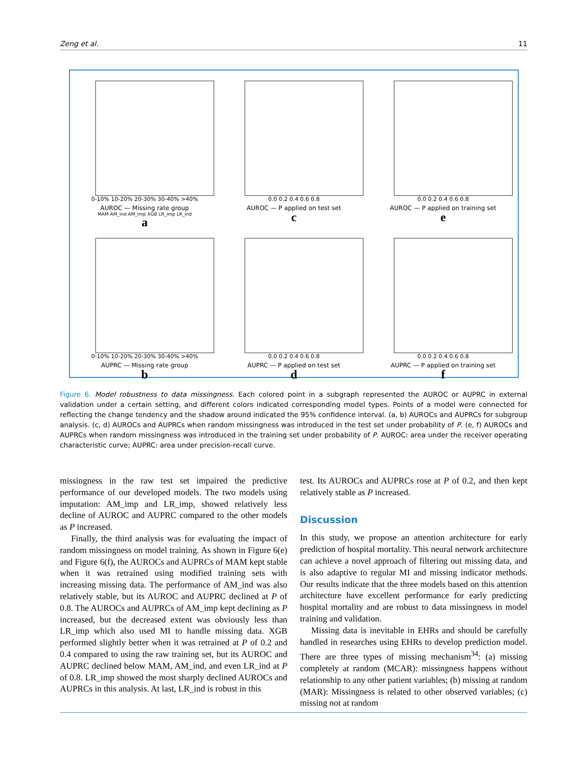Zeng et al. 11
0-10% 10-20% 20-30% 30-40% >40%
AUROC — Missing rate group
MAM AM_ind AM_imp XGB LR_imp LR_ind
a
0.0 0.2 0.4 0.6 0.8
AUROC — P applied on test set
c
0.0 0.2 0.4 0.6 0.8
AUROC — P applied on training set
e
0-10% 10-20% 20-30% 30-40% >40%
AUPRC — Missing rate group
b
0.0 0.2 0.4 0.6 0.8
AUPRC — P applied on test set
d
0.0 0.2 0.4 0.6 0.8
AUPRC — P applied on training set
f
Figure 6. Model robustness to data missingness. Each colored point in a subgraph represented the AUROC or AUPRC in external validation under a certain setting, and different colors indicated corresponding model types. Points of a model were connected for reflecting the change tendency and the shadow around indicated the 95% confidence interval. (a, b) AUROCs and AUPRCs for subgroup analysis. (c, d) AUROCs and AUPRCs when random missingness was introduced in the test set under probability of P. (e, f) AUROCs and AUPRCs when random missingness was introduced in the training set under probability of P. AUROC: area under the receiver operating characteristic curve; AUPRC: area under precision-recall curve.
missingness in the raw test set impaired the predictive performance of our developed models. The two models using imputation: AM_imp and LR_imp, showed relatively less decline of AUROC and AUPRC compared to the other models as P increased.
Finally, the third analysis was for evaluating the impact of random missingness on model training. As shown in Figure 6(e) and Figure 6(f), the AUROCs and AUPRCs of MAM kept stable when it was retrained using modified training sets with increasing missing data. The performance of AM_ind was also relatively stable, but its AUROC and AUPRC declined at P of 0.8. The AUROCs and AUPRCs of AM_imp kept declining as P increased, but the decreased extent was obviously less than LR_imp which also used MI to handle missing data. XGB performed slightly better when it was retrained at P of 0.2 and 0.4 compared to using the raw training set, but its AUROC and AUPRC declined below MAM, AM_ind, and even LR_ind at P of 0.8. LR_imp showed the most sharply declined AUROCs and AUPRCs in this analysis. At last, LR_ind is robust in this
test. Its AUROCs and AUPRCs rose at P of 0.2, and then kept relatively stable as P increased.
Discussion
In this study, we propose an attention architecture for early prediction of hospital mortality. This neural network architecture can achieve a novel approach of filtering out missing data, and is also adaptive to regular MI and missing indicator methods. Our results indicate that the three models based on this attention architecture have excellent performance for early predicting hospital mortality and are robust to data missingness in model training and validation.
Missing data is inevitable in EHRs and should be carefully handled in researches using EHRs to develop prediction model. There are three types of missing mechanism<sup>34</sup>: (a) missing completely at random (MCAR): missingness happens without relationship to any other patient variables; (b) missing at random (MAR): Missingness is related to other observed variables; (c) missing not at random